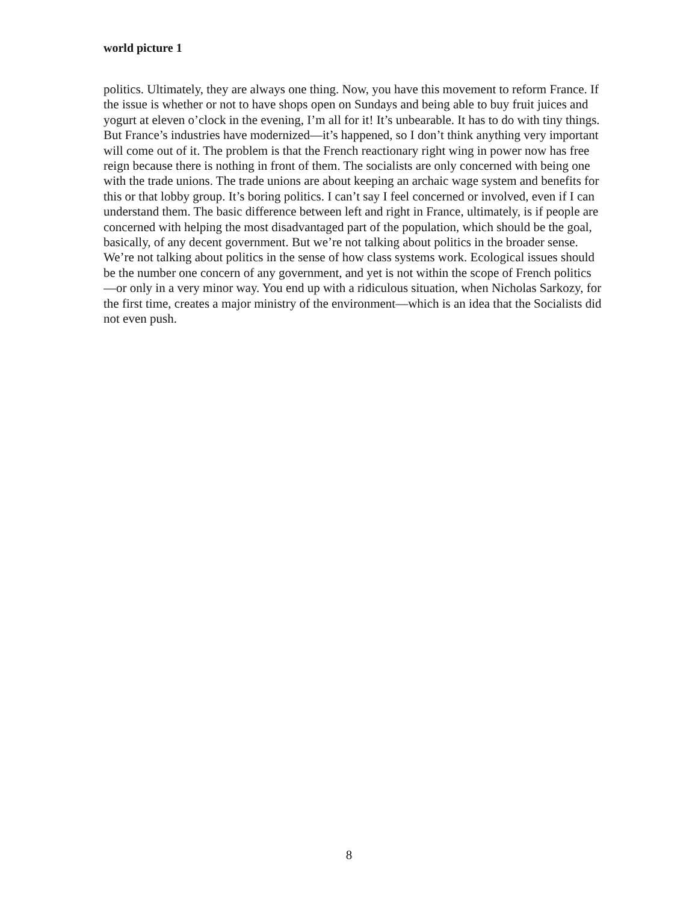world picture 1
politics. Ultimately, they are always one thing. Now, you have this movement to reform France. If the issue is whether or not to have shops open on Sundays and being able to buy fruit juices and yogurt at eleven o’clock in the evening, I’m all for it! It’s unbearable. It has to do with tiny things. But France’s industries have modernized—it’s happened, so I don’t think anything very important will come out of it. The problem is that the French reactionary right wing in power now has free reign because there is nothing in front of them. The socialists are only concerned with being one with the trade unions. The trade unions are about keeping an archaic wage system and benefits for this or that lobby group. It’s boring politics. I can’t say I feel concerned or involved, even if I can understand them. The basic difference between left and right in France, ultimately, is if people are concerned with helping the most disadvantaged part of the population, which should be the goal, basically, of any decent government. But we’re not talking about politics in the broader sense. We’re not talking about politics in the sense of how class systems work. Ecological issues should be the number one concern of any government, and yet is not within the scope of French politics—or only in a very minor way. You end up with a ridiculous situation, when Nicholas Sarkozy, for the first time, creates a major ministry of the environment—which is an idea that the Socialists did not even push.
8